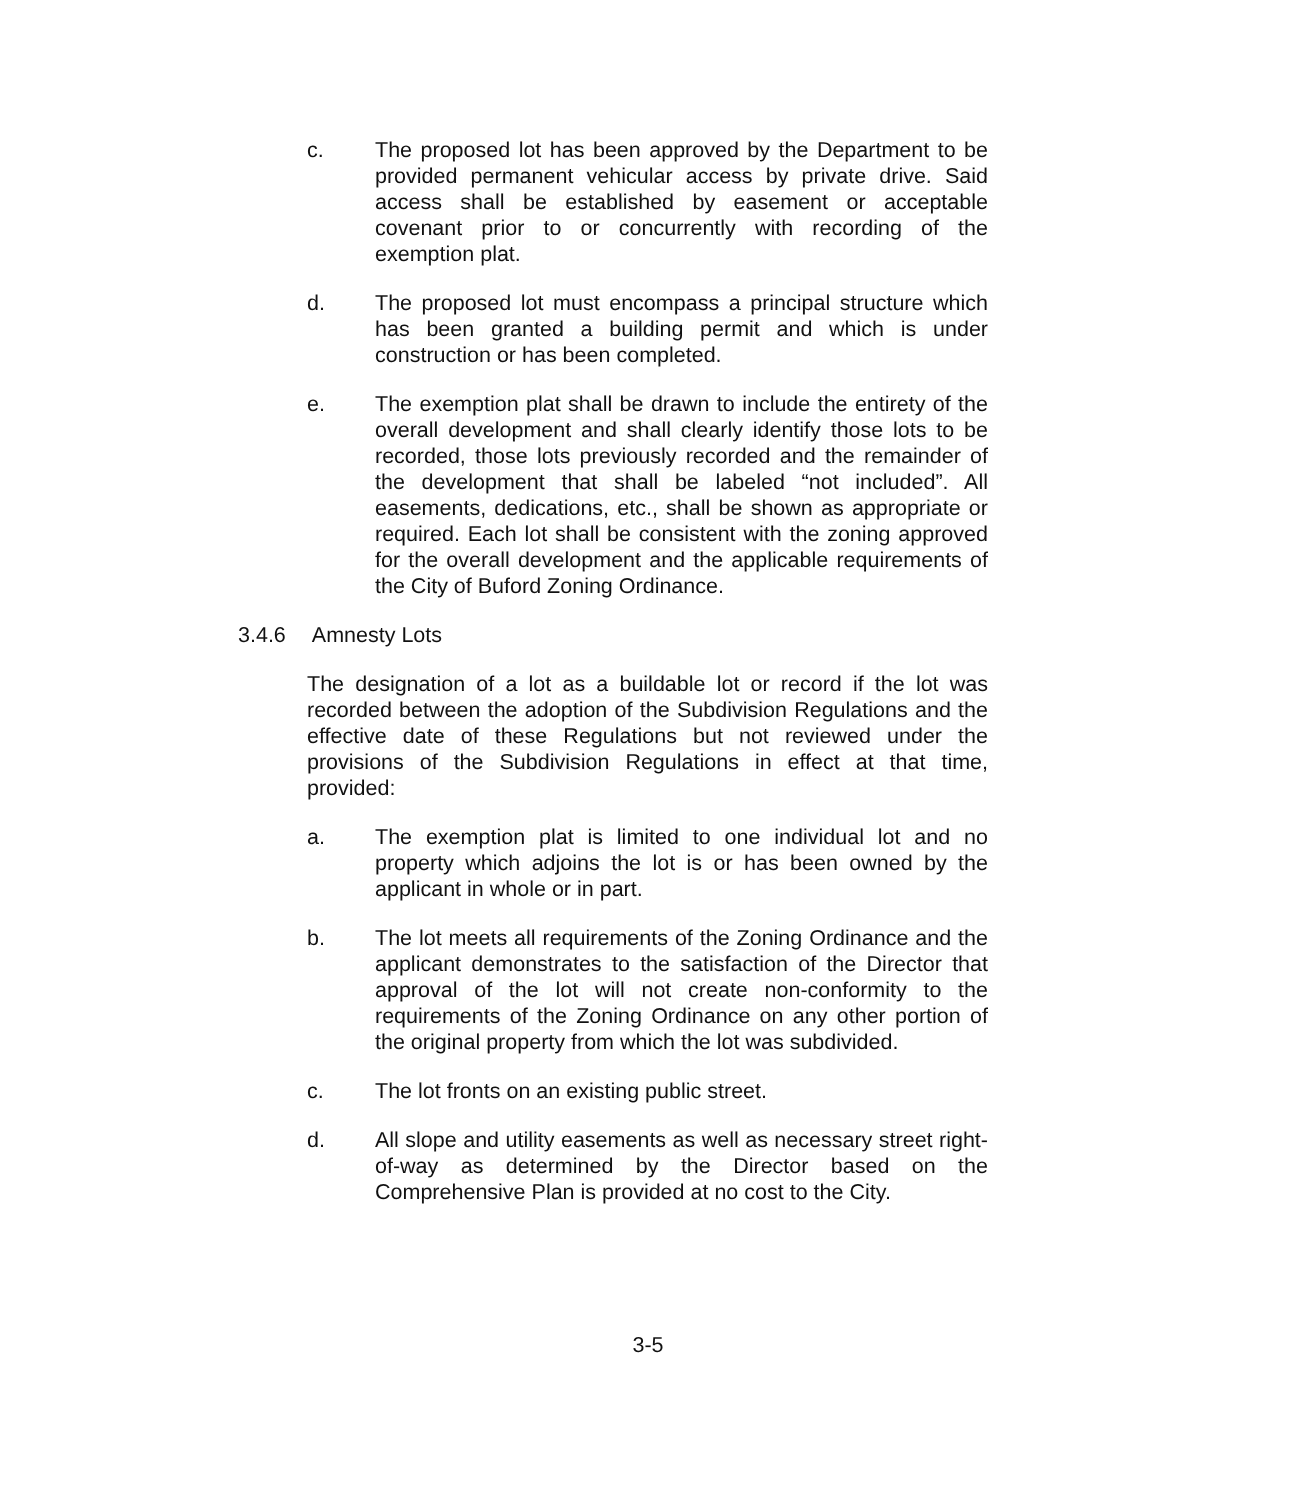c. The proposed lot has been approved by the Department to be provided permanent vehicular access by private drive. Said access shall be established by easement or acceptable covenant prior to or concurrently with recording of the exemption plat.
d. The proposed lot must encompass a principal structure which has been granted a building permit and which is under construction or has been completed.
e. The exemption plat shall be drawn to include the entirety of the overall development and shall clearly identify those lots to be recorded, those lots previously recorded and the remainder of the development that shall be labeled “not included”. All easements, dedications, etc., shall be shown as appropriate or required. Each lot shall be consistent with the zoning approved for the overall development and the applicable requirements of the City of Buford Zoning Ordinance.
3.4.6 Amnesty Lots
The designation of a lot as a buildable lot or record if the lot was recorded between the adoption of the Subdivision Regulations and the effective date of these Regulations but not reviewed under the provisions of the Subdivision Regulations in effect at that time, provided:
a. The exemption plat is limited to one individual lot and no property which adjoins the lot is or has been owned by the applicant in whole or in part.
b. The lot meets all requirements of the Zoning Ordinance and the applicant demonstrates to the satisfaction of the Director that approval of the lot will not create non-conformity to the requirements of the Zoning Ordinance on any other portion of the original property from which the lot was subdivided.
c. The lot fronts on an existing public street.
d. All slope and utility easements as well as necessary street right-of-way as determined by the Director based on the Comprehensive Plan is provided at no cost to the City.
3-5